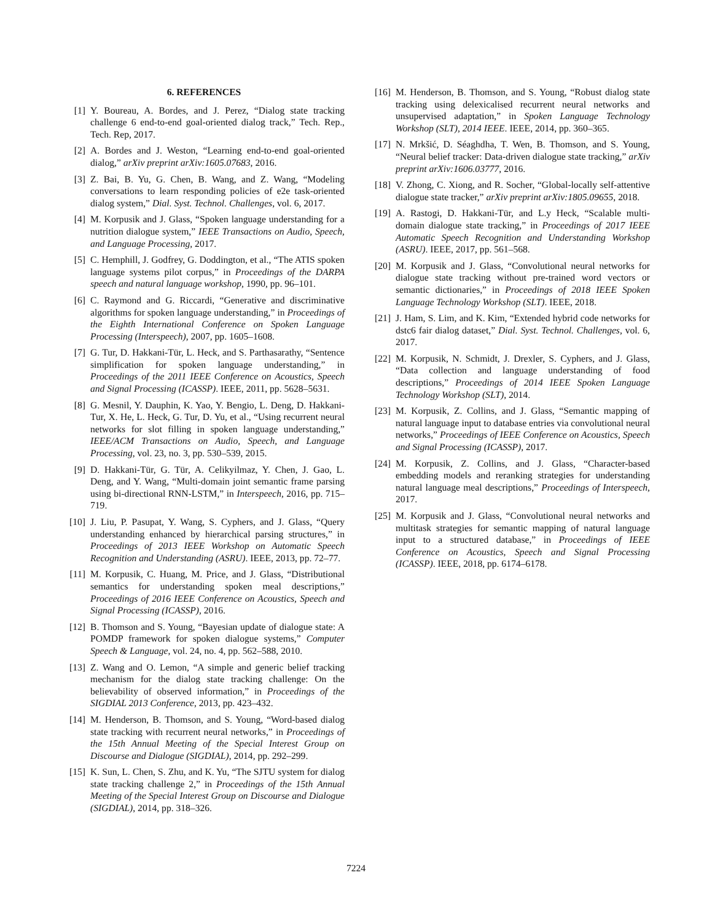6. REFERENCES
[1] Y. Boureau, A. Bordes, and J. Perez, “Dialog state tracking challenge 6 end-to-end goal-oriented dialog track,” Tech. Rep., Tech. Rep, 2017.
[2] A. Bordes and J. Weston, “Learning end-to-end goal-oriented dialog,” arXiv preprint arXiv:1605.07683, 2016.
[3] Z. Bai, B. Yu, G. Chen, B. Wang, and Z. Wang, “Modeling conversations to learn responding policies of e2e task-oriented dialog system,” Dial. Syst. Technol. Challenges, vol. 6, 2017.
[4] M. Korpusik and J. Glass, “Spoken language understanding for a nutrition dialogue system,” IEEE Transactions on Audio, Speech, and Language Processing, 2017.
[5] C. Hemphill, J. Godfrey, G. Doddington, et al., “The ATIS spoken language systems pilot corpus,” in Proceedings of the DARPA speech and natural language workshop, 1990, pp. 96–101.
[6] C. Raymond and G. Riccardi, “Generative and discriminative algorithms for spoken language understanding,” in Proceedings of the Eighth International Conference on Spoken Language Processing (Interspeech), 2007, pp. 1605–1608.
[7] G. Tur, D. Hakkani-Tür, L. Heck, and S. Parthasarathy, “Sentence simplification for spoken language understanding,” in Proceedings of the 2011 IEEE Conference on Acoustics, Speech and Signal Processing (ICASSP). IEEE, 2011, pp. 5628–5631.
[8] G. Mesnil, Y. Dauphin, K. Yao, Y. Bengio, L. Deng, D. Hakkani-Tur, X. He, L. Heck, G. Tur, D. Yu, et al., “Using recurrent neural networks for slot filling in spoken language understanding,” IEEE/ACM Transactions on Audio, Speech, and Language Processing, vol. 23, no. 3, pp. 530–539, 2015.
[9] D. Hakkani-Tür, G. Tür, A. Celikyilmaz, Y. Chen, J. Gao, L. Deng, and Y. Wang, “Multi-domain joint semantic frame parsing using bi-directional RNN-LSTM,” in Interspeech, 2016, pp. 715–719.
[10]
J. Liu, P. Pasupat, Y. Wang, S. Cyphers, and J. Glass, “Query understanding enhanced by hierarchical parsing structures,” in Proceedings of 2013 IEEE Workshop on Automatic Speech Recognition and Understanding (ASRU). IEEE, 2013, pp. 72–77.
[11]
M. Korpusik, C. Huang, M. Price, and J. Glass, “Distributional semantics for understanding spoken meal descriptions,” Proceedings of 2016 IEEE Conference on Acoustics, Speech and Signal Processing (ICASSP), 2016.
[12]
B. Thomson and S. Young, “Bayesian update of dialogue state: A POMDP framework for spoken dialogue systems,” Computer Speech & Language, vol. 24, no. 4, pp. 562–588, 2010.
[13]
Z. Wang and O. Lemon, “A simple and generic belief tracking mechanism for the dialog state tracking challenge: On the believability of observed information,” in Proceedings of the SIGDIAL 2013 Conference, 2013, pp. 423–432.
[14]
M. Henderson, B. Thomson, and S. Young, “Word-based dialog state tracking with recurrent neural networks,” in Proceedings of the 15th Annual Meeting of the Special Interest Group on Discourse and Dialogue (SIGDIAL), 2014, pp. 292–299.
[15]
K. Sun, L. Chen, S. Zhu, and K. Yu, “The SJTU system for dialog state tracking challenge 2,” in Proceedings of the 15th Annual Meeting of the Special Interest Group on Discourse and Dialogue (SIGDIAL), 2014, pp. 318–326.
[16]
M. Henderson, B. Thomson, and S. Young, “Robust dialog state tracking using delexicalised recurrent neural networks and unsupervised adaptation,” in Spoken Language Technology Workshop (SLT), 2014 IEEE. IEEE, 2014, pp. 360–365.
[17]
N. Mrkšić, D. Séaghdha, T. Wen, B. Thomson, and S. Young, “Neural belief tracker: Data-driven dialogue state tracking,” arXiv preprint arXiv:1606.03777, 2016.
[18]
V. Zhong, C. Xiong, and R. Socher, “Global-locally self-attentive dialogue state tracker,” arXiv preprint arXiv:1805.09655, 2018.
[19]
A. Rastogi, D. Hakkani-Tür, and L.y Heck, “Scalable multi-domain dialogue state tracking,” in Proceedings of 2017 IEEE Automatic Speech Recognition and Understanding Workshop (ASRU). IEEE, 2017, pp. 561–568.
[20]
M. Korpusik and J. Glass, “Convolutional neural networks for dialogue state tracking without pre-trained word vectors or semantic dictionaries,” in Proceedings of 2018 IEEE Spoken Language Technology Workshop (SLT). IEEE, 2018.
[21]
J. Ham, S. Lim, and K. Kim, “Extended hybrid code networks for dstc6 fair dialog dataset,” Dial. Syst. Technol. Challenges, vol. 6, 2017.
[22]
M. Korpusik, N. Schmidt, J. Drexler, S. Cyphers, and J. Glass, “Data collection and language understanding of food descriptions,” Proceedings of 2014 IEEE Spoken Language Technology Workshop (SLT), 2014.
[23]
M. Korpusik, Z. Collins, and J. Glass, “Semantic mapping of natural language input to database entries via convolutional neural networks,” Proceedings of IEEE Conference on Acoustics, Speech and Signal Processing (ICASSP), 2017.
[24]
M. Korpusik, Z. Collins, and J. Glass, “Character-based embedding models and reranking strategies for understanding natural language meal descriptions,” Proceedings of Interspeech, 2017.
[25]
M. Korpusik and J. Glass, “Convolutional neural networks and multitask strategies for semantic mapping of natural language input to a structured database,” in Proceedings of IEEE Conference on Acoustics, Speech and Signal Processing (ICASSP). IEEE, 2018, pp. 6174–6178.
7224